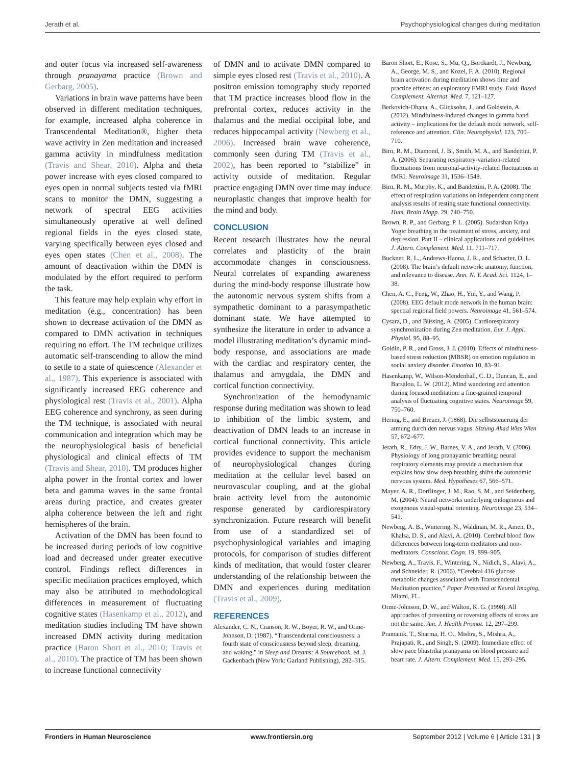Jerath et al. Psychophysiological changes during meditation
and outer focus via increased self-awareness through pranayama practice (Brown and Gerbarg, 2005).
Variations in brain wave patterns have been observed in different meditation techniques, for example, increased alpha coherence in Transcendental Meditation®, higher theta wave activity in Zen meditation and increased gamma activity in mindfulness meditation (Travis and Shear, 2010). Alpha and theta power increase with eyes closed compared to eyes open in normal subjects tested via fMRI scans to monitor the DMN, suggesting a network of spectral EEG activities simultaneously operative at well defined regional fields in the eyes closed state, varying specifically between eyes closed and eyes open states (Chen et al., 2008). The amount of deactivation within the DMN is modulated by the effort required to perform the task.
This feature may help explain why effort in meditation (e.g., concentration) has been shown to decrease activation of the DMN as compared to DMN activation in techniques requiring no effort. The TM technique utilizes automatic self-transcending to allow the mind to settle to a state of quiescence (Alexander et al., 1987). This experience is associated with significantly increased EEG coherence and physiological rest (Travis et al., 2001). Alpha EEG coherence and synchrony, as seen during the TM technique, is associated with neural communication and integration which may be the neurophysiological basis of beneficial physiological and clinical effects of TM (Travis and Shear, 2010). TM produces higher alpha power in the frontal cortex and lower beta and gamma waves in the same frontal areas during practice, and creates greater alpha coherence between the left and right hemispheres of the brain.
Activation of the DMN has been found to be increased during periods of low cognitive load and decreased under greater executive control. Findings reflect differences in specific meditation practices employed, which may also be attributed to methodological differences in measurement of fluctuating cognitive states (Hasenkamp et al., 2012), and meditation studies including TM have shown increased DMN activity during meditation practice (Baron Short et al., 2010; Travis et al., 2010). The practice of TM has been shown to increase functional connectivity
of DMN and to activate DMN compared to simple eyes closed rest (Travis et al., 2010). A positron emission tomography study reported that TM practice increases blood flow in the prefrontal cortex, reduces activity in the thalamus and the medial occipital lobe, and reduces hippocampal activity (Newberg et al., 2006). Increased brain wave coherence, commonly seen during TM (Travis et al., 2002), has been reported to “stabilize” in activity outside of meditation. Regular practice engaging DMN over time may induce neuroplastic changes that improve health for the mind and body.
CONCLUSION
Recent research illustrates how the neural correlates and plasticity of the brain accommodate changes in consciousness. Neural correlates of expanding awareness during the mind-body response illustrate how the autonomic nervous system shifts from a sympathetic dominant to a parasympathetic dominant state. We have attempted to synthesize the literature in order to advance a model illustrating meditation’s dynamic mind-body response, and associations are made with the cardiac and respiratory center, the thalamus and amygdala, the DMN and cortical function connectivity.
Synchronization of the hemodynamic response during meditation was shown to lead to inhibition of the limbic system, and deactivation of DMN leads to an increase in cortical functional connectivity. This article provides evidence to support the mechanism of neurophysiological changes during meditation at the cellular level based on neurovascular coupling, and at the global brain activity level from the autonomic response generated by cardiorespiratory synchronization. Future research will benefit from use of a standardized set of psychophysiological variables and imaging protocols, for comparison of studies different kinds of meditation, that would foster clearer understanding of the relationship between the DMN and experiences during meditation (Travis et al., 2009).
REFERENCES
Alexander, C. N., Cranson, R. W., Boyer, R. W., and Orme-Johnson, D. (1987). “Transcendental consciousness: a fourth state of consciousness beyond sleep, dreaming, and waking,” in Sleep and Dreams: A Sourcebook, ed. J. Gackenbach (New York: Garland Publishing), 282–315.
Baron Short, E., Kose, S., Mu, Q., Borckardt, J., Newberg, A., George, M. S., and Kozel, F. A. (2010). Regional brain activation during meditation shows time and practice effects: an exploratory FMRI study. Evid. Based Complement. Alternat. Med. 7, 121–127.
Berkovich-Ohana, A., Glicksohn, J., and Goldstein, A. (2012). Mindfulness-induced changes in gamma band activity – implications for the default mode network, self-reference and attention. Clin. Neurophysiol. 123, 700–710.
Birn, R. M., Diamond, J. B., Smith, M. A., and Bandettini, P. A. (2006). Separating respiratory-variation-related fluctuations from neuronal-activity-related fluctuations in fMRI. Neuroimage 31, 1536–1548.
Birn, R. M., Murphy, K., and Bandettini, P. A. (2008). The effect of respiration variations on independent component analysis results of resting state functional connectivity. Hum. Brain Mapp. 29, 740–750.
Brown, R. P., and Gerbarg, P. L. (2005). Sudarshan Kriya Yogic breathing in the treatment of stress, anxiety, and depression. Part II – clinical applications and guidelines. J. Altern. Complement. Med. 11, 711–717.
Buckner, R. L., Andrews-Hanna, J. R., and Schacter, D. L. (2008). The brain’s default network: anatomy, function, and relevance to disease. Ann. N. Y. Acad. Sci. 1124, 1–38.
Chen, A. C., Feng, W., Zhao, H., Yin, Y., and Wang, P. (2008). EEG default mode network in the human brain: spectral regional field powers. Neuroimage 41, 561–574.
Cysarz, D., and Büssing, A. (2005). Cardiorespiratory synchronization during Zen meditation. Eur. J. Appl. Physiol. 95, 88–95.
Goldin, P. R., and Gross, J. J. (2010). Effects of mindfulness-based stress reduction (MBSR) on emotion regulation in social anxiety disorder. Emotion 10, 83–91.
Hasenkamp, W., Wilson-Mendenhall, C. D., Duncan, E., and Barsalou, L. W. (2012). Mind wandering and attention during focused meditation: a fine-grained temporal analysis of fluctuating cognitive states. Neuroimage 59, 750–760.
Hering, E., and Breuer, J. (1868). Die selbststeuerung der atmung durch den nervus vagus. Sitzung Akad Wiss Wien 57, 672–677.
Jerath, R., Edry, J. W., Barnes, V. A., and Jerath, V. (2006). Physiology of long pranayamic breathing: neural respiratory elements may provide a mechanism that explains how slow deep breathing shifts the autonomic nervous system. Med. Hypotheses 67, 566–571.
Mayer, A. R., Dorflinger, J. M., Rao, S. M., and Seidenberg, M. (2004). Neural networks underlying endogenous and exogenous visual-spatial orienting. Neuroimage 23, 534–541.
Newberg, A. B., Wintering, N., Waldman, M. R., Amen, D., Khalsa, D. S., and Alavi, A. (2010). Cerebral blood flow differences between long-term meditators and non-meditators. Conscious. Cogn. 19, 899–905.
Newberg, A., Travis, F., Wintering, N., Nidich, S., Alavi, A., and Schneider, R. (2006). “Cerebral 416 glucose metabolic changes associated with Transcendental Meditation practice,” Paper Presented at Neural Imaging, Miami, FL.
Orme-Johnson, D. W., and Walton, K. G. (1998). All approaches of preventing or reversing effects of stress are not the same. Am. J. Health Promot. 12, 297–299.
Pramanik, T., Sharma, H. O., Mishra, S., Mishra, A., Prajapati, R., and Singh, S. (2009). Immediate effect of slow pace bhastrika pranayama on blood pressure and heart rate. J. Altern. Complement. Med. 15, 293–295.
Frontiers in Human Neuroscience www.frontiersin.org September 2012 | Volume 6 | Article 131 | 3